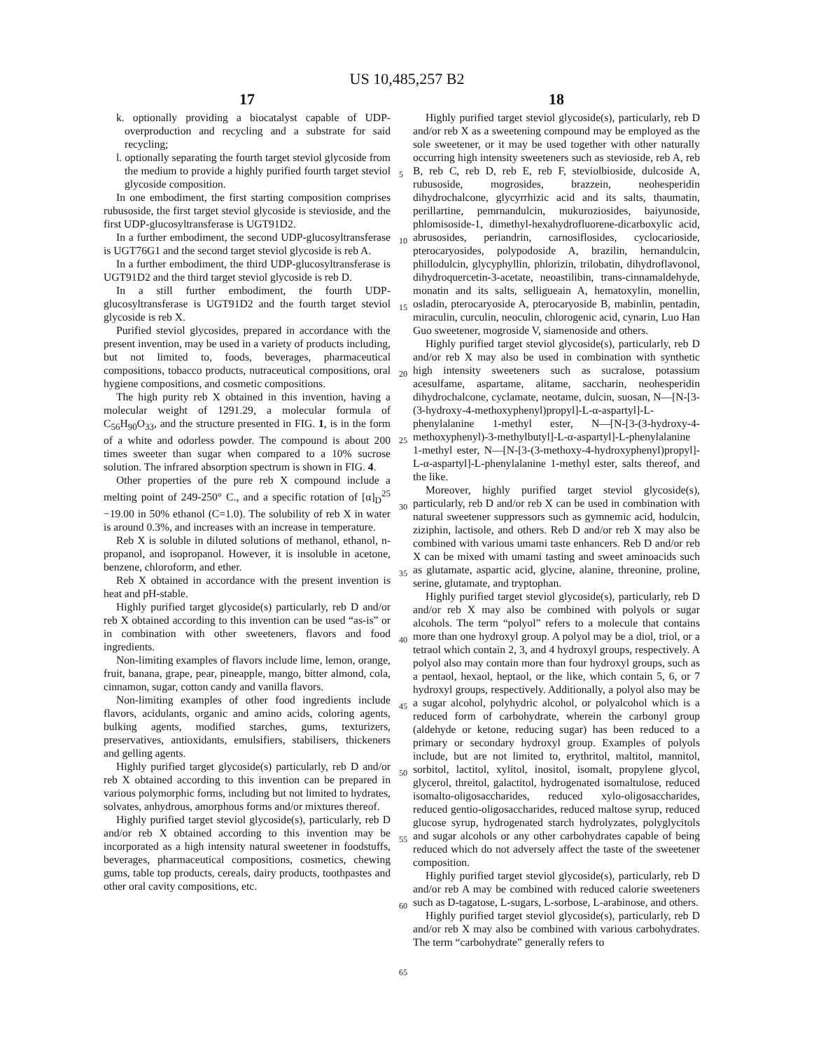US 10,485,257 B2
17 18
k. optionally providing a biocatalyst capable of UDP-overproduction and recycling and a substrate for said recycling;
l. optionally separating the fourth target steviol glycoside from the medium to provide a highly purified fourth target steviol glycoside composition.
In one embodiment, the first starting composition comprises rubusoside, the first target steviol glycoside is stevioside, and the first UDP-glucosyltransferase is UGT91D2.
In a further embodiment, the second UDP-glucosyltransferase is UGT76G1 and the second target steviol glycoside is reb A.
In a further embodiment, the third UDP-glucosyltransferase is UGT91D2 and the third target steviol glycoside is reb D.
In a still further embodiment, the fourth UDP-glucosyltransferase is UGT91D2 and the fourth target steviol glycoside is reb X.
Purified steviol glycosides, prepared in accordance with the present invention, may be used in a variety of products including, but not limited to, foods, beverages, pharmaceutical compositions, tobacco products, nutraceutical compositions, oral hygiene compositions, and cosmetic compositions.
The high purity reb X obtained in this invention, having a molecular weight of 1291.29, a molecular formula of C<sub>56</sub>H<sub>90</sub>O<sub>33</sub>, and the structure presented in FIG. 1, is in the form of a white and odorless powder. The compound is about 200 times sweeter than sugar when compared to a 10% sucrose solution. The infrared absorption spectrum is shown in FIG. 4.
Other properties of the pure reb X compound include a melting point of 249-250° C., and a specific rotation of [α]<sub>D</sub><sup>25</sup> −19.00 in 50% ethanol (C=1.0). The solubility of reb X in water is around 0.3%, and increases with an increase in temperature.
Reb X is soluble in diluted solutions of methanol, ethanol, n-propanol, and isopropanol. However, it is insoluble in acetone, benzene, chloroform, and ether.
Reb X obtained in accordance with the present invention is heat and pH-stable.
Highly purified target glycoside(s) particularly, reb D and/or reb X obtained according to this invention can be used “as-is” or in combination with other sweeteners, flavors and food ingredients.
Non-limiting examples of flavors include lime, lemon, orange, fruit, banana, grape, pear, pineapple, mango, bitter almond, cola, cinnamon, sugar, cotton candy and vanilla flavors.
Non-limiting examples of other food ingredients include flavors, acidulants, organic and amino acids, coloring agents, bulking agents, modified starches, gums, texturizers, preservatives, antioxidants, emulsifiers, stabilisers, thickeners and gelling agents.
Highly purified target glycoside(s) particularly, reb D and/or reb X obtained according to this invention can be prepared in various polymorphic forms, including but not limited to hydrates, solvates, anhydrous, amorphous forms and/or mixtures thereof.
Highly purified target steviol glycoside(s), particularly, reb D and/or reb X obtained according to this invention may be incorporated as a high intensity natural sweetener in foodstuffs, beverages, pharmaceutical compositions, cosmetics, chewing gums, table top products, cereals, dairy products, toothpastes and other oral cavity compositions, etc.
5
10
15
20
25
30
35
40
45
50
55
60
65
Highly purified target steviol glycoside(s), particularly, reb D and/or reb X as a sweetening compound may be employed as the sole sweetener, or it may be used together with other naturally occurring high intensity sweeteners such as stevioside, reb A, reb B, reb C, reb D, reb E, reb F, steviolbioside, dulcoside A, rubusoside, mogrosides, brazzein, neohesperidin dihydrochalcone, glycyrrhizic acid and its salts, thaumatin, perillartine, pemrnandulcin, mukuroziosides, baiyunoside, phlomisoside-1, dimethyl-hexahydrofluorene-dicarboxylic acid, abrusosides, periandrin, carnosiflosides, cyclocarioside, pterocaryosides, polypodoside A, brazilin, hernandulcin, phillodulcin, glycyphyllin, phlorizin, trilobatin, dihydroflavonol, dihydroquercetin-3-acetate, neoastilibin, trans-cinnamaldehyde, monatin and its salts, selligueain A, hematoxylin, monellin, osladin, pterocaryoside A, pterocaryoside B, mabinlin, pentadin, miraculin, curculin, neoculin, chlorogenic acid, cynarin, Luo Han Guo sweetener, mogroside V, siamenoside and others.
Highly purified target steviol glycoside(s), particularly, reb D and/or reb X may also be used in combination with synthetic high intensity sweeteners such as sucralose, potassium acesulfame, aspartame, alitame, saccharin, neohesperidin dihydrochalcone, cyclamate, neotame, dulcin, suosan, N—[N-[3-(3-hydroxy-4-methoxyphenyl)propyl]-L-α-aspartyl]-L-phenylalanine 1-methyl ester, N—[N-[3-(3-hydroxy-4-methoxyphenyl)-3-methylbutyl]-L-α-aspartyl]-L-phenylalanine 1-methyl ester, N—[N-[3-(3-methoxy-4-hydroxyphenyl)propyl]-L-α-aspartyl]-L-phenylalanine 1-methyl ester, salts thereof, and the like.
Moreover, highly purified target steviol glycoside(s), particularly, reb D and/or reb X can be used in combination with natural sweetener suppressors such as gymnemic acid, hodulcin, ziziphin, lactisole, and others. Reb D and/or reb X may also be combined with various umami taste enhancers. Reb D and/or reb X can be mixed with umami tasting and sweet aminoacids such as glutamate, aspartic acid, glycine, alanine, threonine, proline, serine, glutamate, and tryptophan.
Highly purified target steviol glycoside(s), particularly, reb D and/or reb X may also be combined with polyols or sugar alcohols. The term “polyol” refers to a molecule that contains more than one hydroxyl group. A polyol may be a diol, triol, or a tetraol which contain 2, 3, and 4 hydroxyl groups, respectively. A polyol also may contain more than four hydroxyl groups, such as a pentaol, hexaol, heptaol, or the like, which contain 5, 6, or 7 hydroxyl groups, respectively. Additionally, a polyol also may be a sugar alcohol, polyhydric alcohol, or polyalcohol which is a reduced form of carbohydrate, wherein the carbonyl group (aldehyde or ketone, reducing sugar) has been reduced to a primary or secondary hydroxyl group. Examples of polyols include, but are not limited to, erythritol, maltitol, mannitol, sorbitol, lactitol, xylitol, inositol, isomalt, propylene glycol, glycerol, threitol, galactitol, hydrogenated isomaltulose, reduced isomalto-oligosaccharides, reduced xylo-oligosaccharides, reduced gentio-oligosaccharides, reduced maltose syrup, reduced glucose syrup, hydrogenated starch hydrolyzates, polyglycitols and sugar alcohols or any other carbohydrates capable of being reduced which do not adversely affect the taste of the sweetener composition.
Highly purified target steviol glycoside(s), particularly, reb D and/or reb A may be combined with reduced calorie sweeteners such as D-tagatose, L-sugars, L-sorbose, L-arabinose, and others.
Highly purified target steviol glycoside(s), particularly, reb D and/or reb X may also be combined with various carbohydrates. The term “carbohydrate” generally refers to